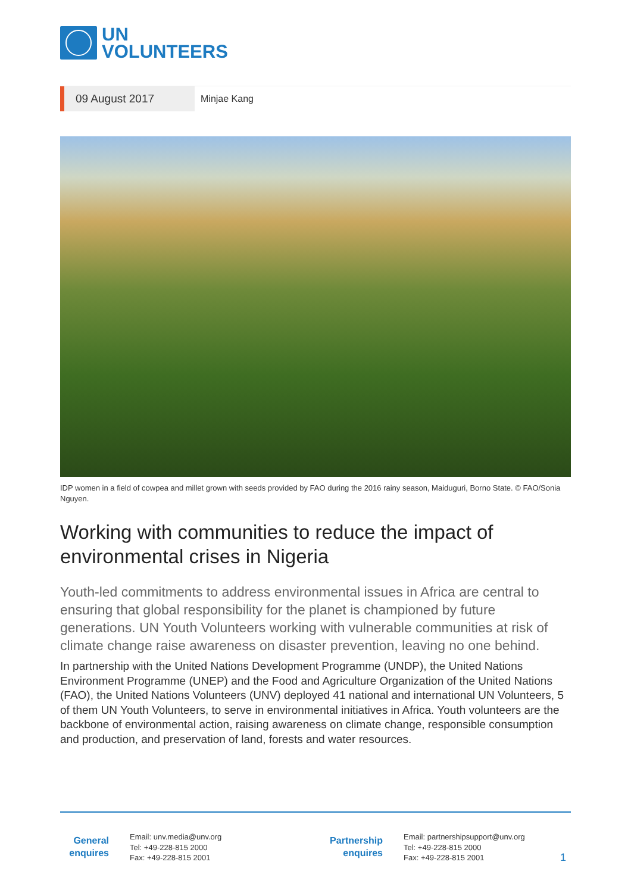UN
VOLUNTEERS
09 August 2017
Minjae Kang
IDP women in a field of cowpea and millet grown with seeds provided by FAO during the 2016 rainy season, Maiduguri, Borno State. © FAO/Sonia Nguyen.
Working with communities to reduce the impact of environmental crises in Nigeria
Youth-led commitments to address environmental issues in Africa are central to ensuring that global responsibility for the planet is championed by future generations. UN Youth Volunteers working with vulnerable communities at risk of climate change raise awareness on disaster prevention, leaving no one behind.
In partnership with the United Nations Development Programme (UNDP), the United Nations Environment Programme (UNEP) and the Food and Agriculture Organization of the United Nations (FAO), the United Nations Volunteers (UNV) deployed 41 national and international UN Volunteers, 5 of them UN Youth Volunteers, to serve in environmental initiatives in Africa. Youth volunteers are the backbone of environmental action, raising awareness on climate change, responsible consumption and production, and preservation of land, forests and water resources.
General enquires
Email: unv.media@unv.org
Tel: +49-228-815 2000
Fax: +49-228-815 2001
Partnership enquires
Email: partnershipsupport@unv.org
Tel: +49-228-815 2000
Fax: +49-228-815 2001
1